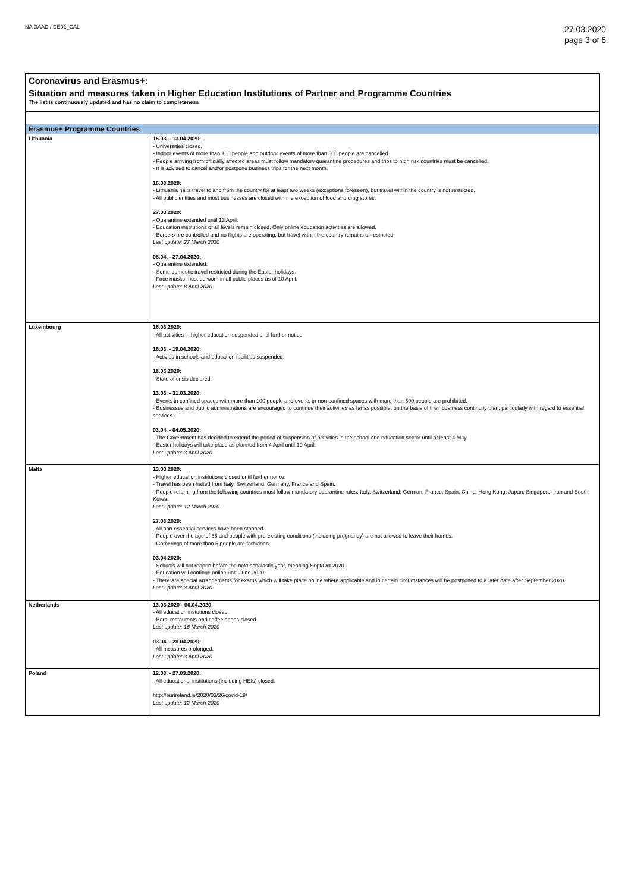NA DAAD / DE01_CAL
27.03.2020
page 3 of 6
Coronavirus and Erasmus+:
Situation and measures taken in Higher Education Institutions of Partner and Programme Countries
The list is continuously updated and has no claim to completeness
| Erasmus+ Programme Countries | |
| --- | --- |
| Lithuania | 16.03. - 13.04.2020: - Universities closed. - Indoor events of more than 100 people and outdoor events of more than 500 people are cancelled. - People arriving from officially affected areas must follow mandatory quarantine procedures and trips to high risk countries must be cancelled. - It is advised to cancel and/or postpone business trips for the next month. 16.03.2020: - Lithuania halts travel to and from the country for at least two weeks (exceptions foreseen), but travel within the country is not restricted. - All public entities and most businesses are closed with the exception of food and drug stores. 27.03.2020: - Quarantine extended until 13 April. - Education institutions of all levels remain closed. Only online education activities are allowed. - Borders are controlled and no flights are operating, but travel within the country remains unrestricted. Last update: 27 March 2020 08.04. - 27.04.2020: - Quarantine extended. - Some domestic travel restricted during the Easter holidays. - Face masks must be worn in all public places as of 10 April. Last update: 8 April 2020 |
| Luxembourg | 16.03.2020: - All activities in higher education suspended until further notice. 16.03. - 19.04.2020: - Activies in schools and education facilities suspended. 18.03.2020: - State of crisis declared. 13.03. - 31.03.2020: - Events in confined spaces with more than 100 people and events in non-confined spaces with more than 500 people are prohibited. - Businesses and public administrations are encouraged to continue their activities as far as possible, on the basis of their business continuity plan, particularly with regard to essential services. 03.04. - 04.05.2020: - The Government has decided to extend the period of suspension of activities in the school and education sector until at least 4 May. - Easter holidays will take place as planned from 4 April until 19 April. Last update: 3 April 2020 |
| Malta | 13.03.2020: - Higher education institutions closed until further notice. - Travel has been halted from Italy, Switzerland, Germany, France and Spain. - People returning from the following countries must follow mandatory quarantine rules: Italy, Switzerland, German, France, Spain, China, Hong Kong, Japan, Singapore, Iran and South Korea. Last update: 12 March 2020 27.03.2020: - All non-essential services have been stopped. - People over the age of 65 and people with pre-existing conditions (including pregnancy) are not allowed to leave their homes. - Gatherings of more than 5 people are forbidden. 03.04.2020: - Schools will not reopen before the next scholastic year, meaning Sept/Oct 2020. - Education will continue online until June 2020. - There are special arrangements for exams which will take place online where applicable and in certain circumstances will be postponed to a later date after September 2020. Last update: 3 April 2020 |
| Netherlands | 13.03.2020 - 06.04.2020: - All education instutions closed. - Bars, restaurants and coffee shops closed. Last update: 16 March 2020 03.04. - 28.04.2020: - All measures prolonged. Last update: 3 April 2020 |
| Poland | 12.03. - 27.03.2020: - All educational institutions (including HEIs) closed. http://eurireland.ie/2020/03/26/covid-19/ Last update: 12 March 2020 |